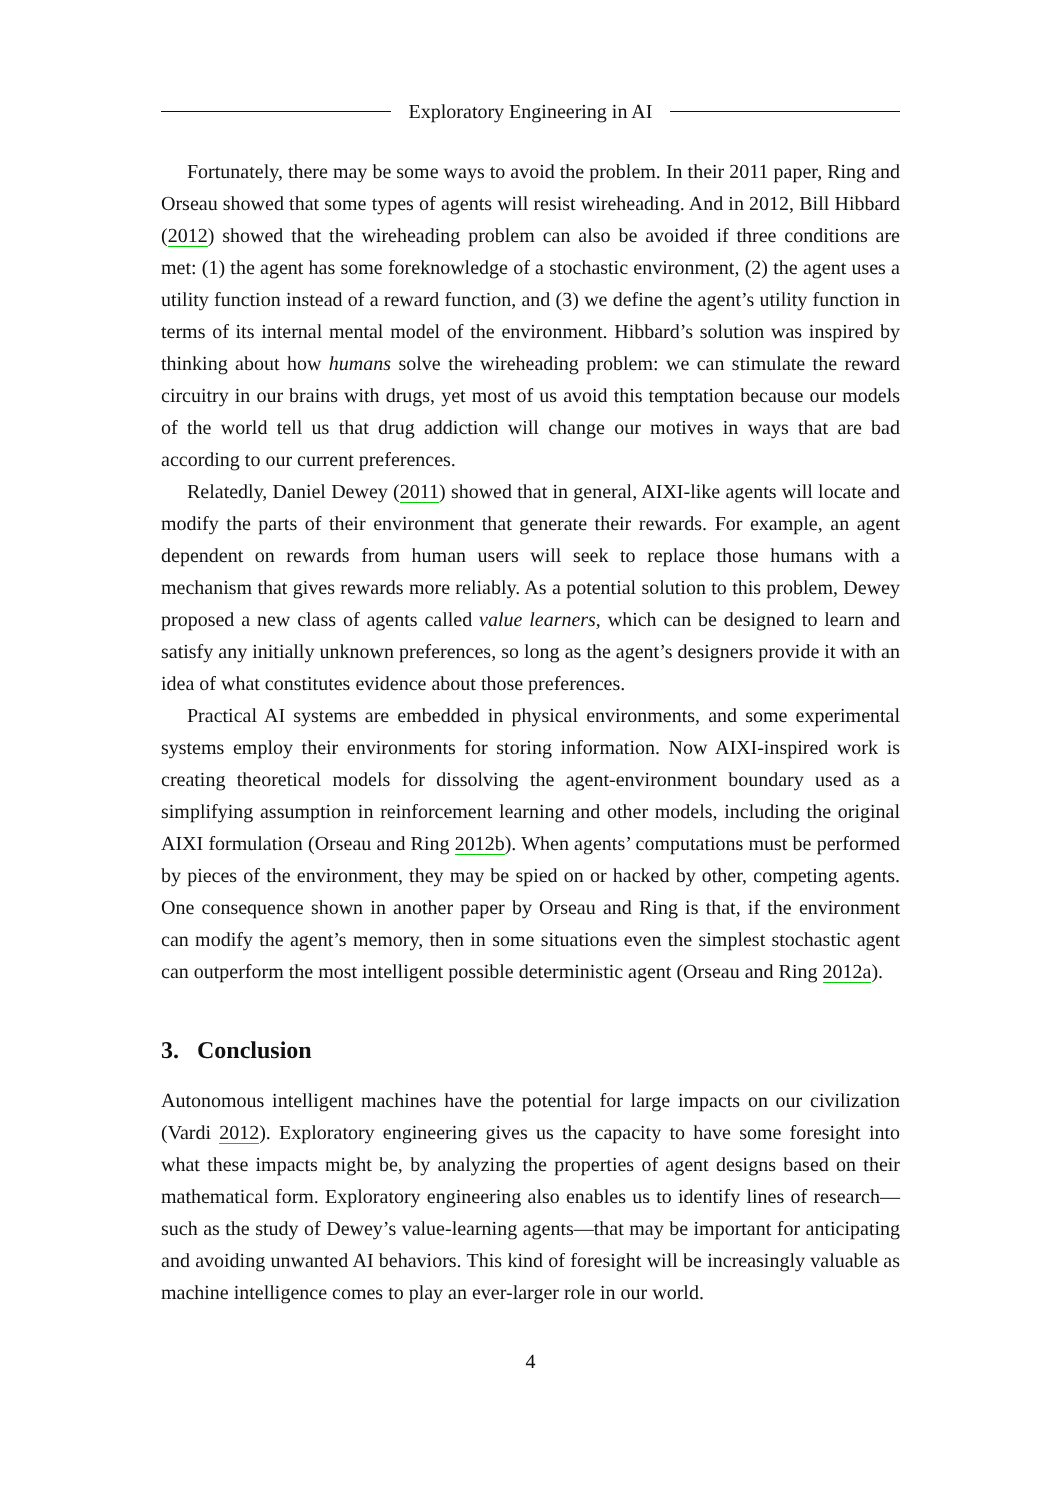Exploratory Engineering in AI
Fortunately, there may be some ways to avoid the problem. In their 2011 paper, Ring and Orseau showed that some types of agents will resist wireheading. And in 2012, Bill Hibbard (2012) showed that the wireheading problem can also be avoided if three conditions are met: (1) the agent has some foreknowledge of a stochastic environment, (2) the agent uses a utility function instead of a reward function, and (3) we define the agent’s utility function in terms of its internal mental model of the environment. Hibbard’s solution was inspired by thinking about how humans solve the wireheading problem: we can stimulate the reward circuitry in our brains with drugs, yet most of us avoid this temptation because our models of the world tell us that drug addiction will change our motives in ways that are bad according to our current preferences.
Relatedly, Daniel Dewey (2011) showed that in general, AIXI-like agents will locate and modify the parts of their environment that generate their rewards. For example, an agent dependent on rewards from human users will seek to replace those humans with a mechanism that gives rewards more reliably. As a potential solution to this problem, Dewey proposed a new class of agents called value learners, which can be designed to learn and satisfy any initially unknown preferences, so long as the agent’s designers provide it with an idea of what constitutes evidence about those preferences.
Practical AI systems are embedded in physical environments, and some experimental systems employ their environments for storing information. Now AIXI-inspired work is creating theoretical models for dissolving the agent-environment boundary used as a simplifying assumption in reinforcement learning and other models, including the original AIXI formulation (Orseau and Ring 2012b). When agents’ computations must be performed by pieces of the environment, they may be spied on or hacked by other, competing agents. One consequence shown in another paper by Orseau and Ring is that, if the environment can modify the agent’s memory, then in some situations even the simplest stochastic agent can outperform the most intelligent possible deterministic agent (Orseau and Ring 2012a).
3. Conclusion
Autonomous intelligent machines have the potential for large impacts on our civilization (Vardi 2012). Exploratory engineering gives us the capacity to have some foresight into what these impacts might be, by analyzing the properties of agent designs based on their mathematical form. Exploratory engineering also enables us to identify lines of research—such as the study of Dewey’s value-learning agents—that may be important for anticipating and avoiding unwanted AI behaviors. This kind of foresight will be increasingly valuable as machine intelligence comes to play an ever-larger role in our world.
4